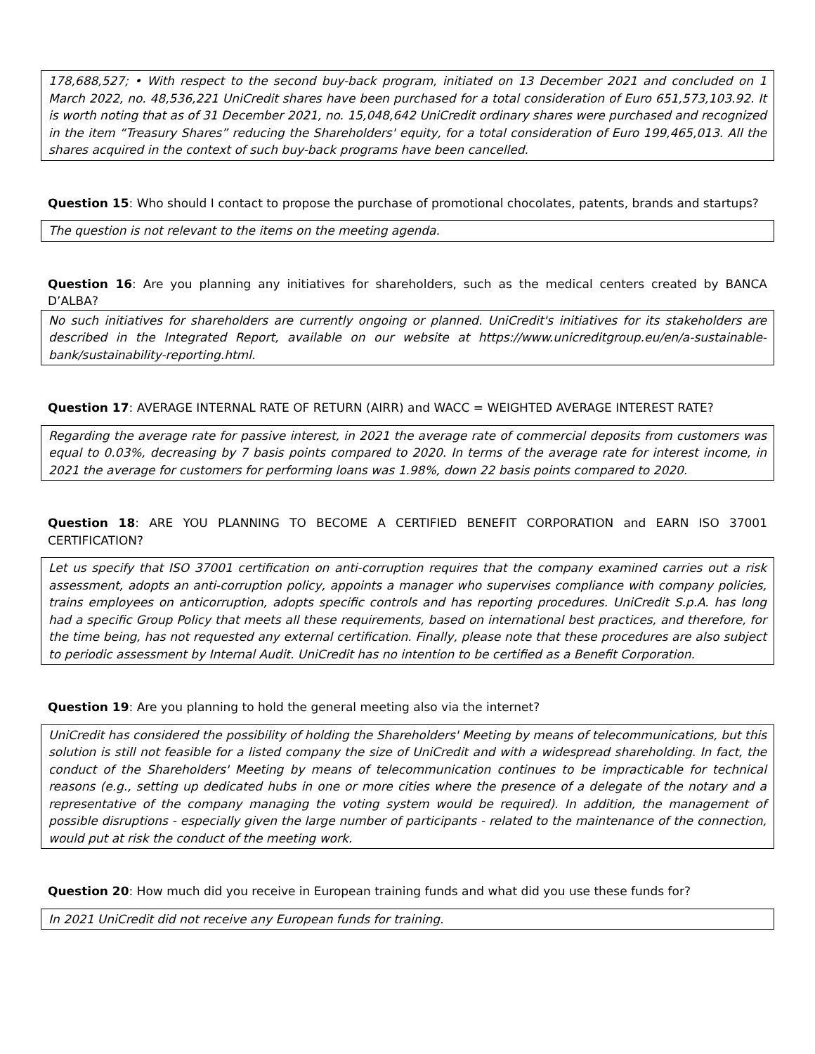178,688,527; • With respect to the second buy-back program, initiated on 13 December 2021 and concluded on 1 March 2022, no. 48,536,221 UniCredit shares have been purchased for a total consideration of Euro 651,573,103.92. It is worth noting that as of 31 December 2021, no. 15,048,642 UniCredit ordinary shares were purchased and recognized in the item “Treasury Shares” reducing the Shareholders' equity, for a total consideration of Euro 199,465,013. All the shares acquired in the context of such buy-back programs have been cancelled.
Question 15: Who should I contact to propose the purchase of promotional chocolates, patents, brands and startups?
The question is not relevant to the items on the meeting agenda.
Question 16: Are you planning any initiatives for shareholders, such as the medical centers created by BANCA D’ALBA?
No such initiatives for shareholders are currently ongoing or planned. UniCredit's initiatives for its stakeholders are described in the Integrated Report, available on our website at https://www.unicreditgroup.eu/en/a-sustainable-bank/sustainability-reporting.html.
Question 17: AVERAGE INTERNAL RATE OF RETURN (AIRR) and WACC = WEIGHTED AVERAGE INTEREST RATE?
Regarding the average rate for passive interest, in 2021 the average rate of commercial deposits from customers was equal to 0.03%, decreasing by 7 basis points compared to 2020. In terms of the average rate for interest income, in 2021 the average for customers for performing loans was 1.98%, down 22 basis points compared to 2020.
Question 18: ARE YOU PLANNING TO BECOME A CERTIFIED BENEFIT CORPORATION and EARN ISO 37001 CERTIFICATION?
Let us specify that ISO 37001 certification on anti-corruption requires that the company examined carries out a risk assessment, adopts an anti-corruption policy, appoints a manager who supervises compliance with company policies, trains employees on anticorruption, adopts specific controls and has reporting procedures. UniCredit S.p.A. has long had a specific Group Policy that meets all these requirements, based on international best practices, and therefore, for the time being, has not requested any external certification. Finally, please note that these procedures are also subject to periodic assessment by Internal Audit. UniCredit has no intention to be certified as a Benefit Corporation.
Question 19: Are you planning to hold the general meeting also via the internet?
UniCredit has considered the possibility of holding the Shareholders' Meeting by means of telecommunications, but this solution is still not feasible for a listed company the size of UniCredit and with a widespread shareholding. In fact, the conduct of the Shareholders' Meeting by means of telecommunication continues to be impracticable for technical reasons (e.g., setting up dedicated hubs in one or more cities where the presence of a delegate of the notary and a representative of the company managing the voting system would be required). In addition, the management of possible disruptions - especially given the large number of participants - related to the maintenance of the connection, would put at risk the conduct of the meeting work.
Question 20: How much did you receive in European training funds and what did you use these funds for?
In 2021 UniCredit did not receive any European funds for training.